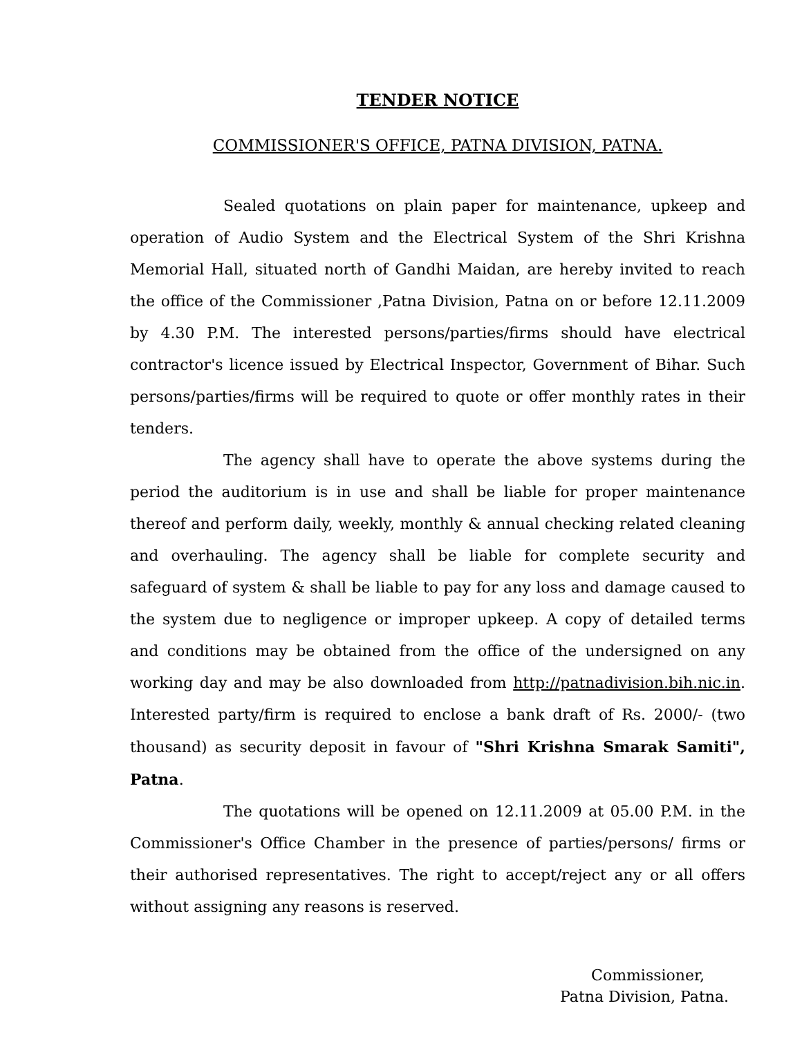TENDER NOTICE
COMMISSIONER'S OFFICE, PATNA DIVISION, PATNA.
Sealed quotations on plain paper for maintenance, upkeep and operation of Audio System and the Electrical System of the Shri Krishna Memorial Hall, situated north of Gandhi Maidan, are hereby invited to reach the office of the Commissioner ,Patna Division, Patna on or before 12.11.2009 by 4.30 P.M. The interested persons/parties/firms should have electrical contractor's licence issued by Electrical Inspector, Government of Bihar. Such persons/parties/firms will be required to quote or offer monthly rates in their tenders.
The agency shall have to operate the above systems during the period the auditorium is in use and shall be liable for proper maintenance thereof and perform daily, weekly, monthly & annual checking related cleaning and overhauling. The agency shall be liable for complete security and safeguard of system & shall be liable to pay for any loss and damage caused to the system due to negligence or improper upkeep. A copy of detailed terms and conditions may be obtained from the office of the undersigned on any working day and may be also downloaded from http://patnadivision.bih.nic.in. Interested party/firm is required to enclose a bank draft of Rs. 2000/- (two thousand) as security deposit in favour of "Shri Krishna Smarak Samiti", Patna.
The quotations will be opened on 12.11.2009 at 05.00 P.M. in the Commissioner's Office Chamber in the presence of parties/persons/ firms or their authorised representatives. The right to accept/reject any or all offers without assigning any reasons is reserved.
Commissioner,
Patna Division, Patna.